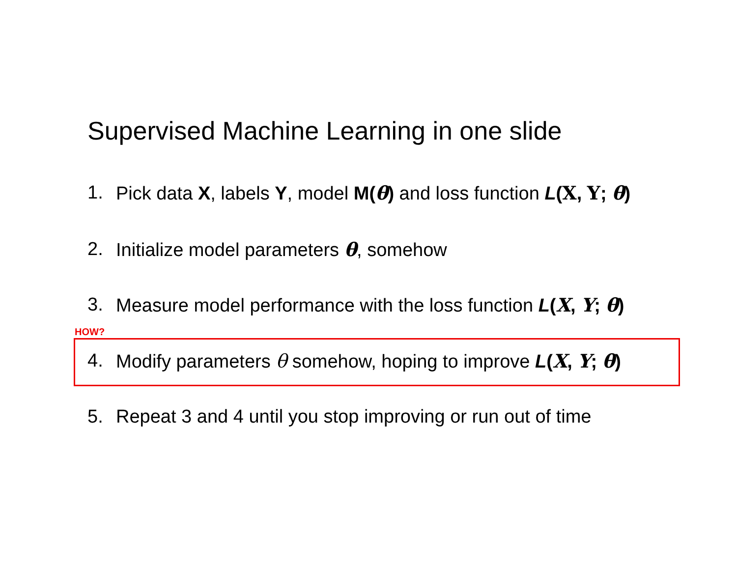Supervised Machine Learning in one slide
1. Pick data X, labels Y, model M(θ) and loss function L(X, Y; θ)
2. Initialize model parameters θ, somehow
3. Measure model performance with the loss function L(X, Y; θ)
HOW?
4. Modify parameters θ somehow, hoping to improve L(X, Y; θ)
5. Repeat 3 and 4 until you stop improving or run out of time